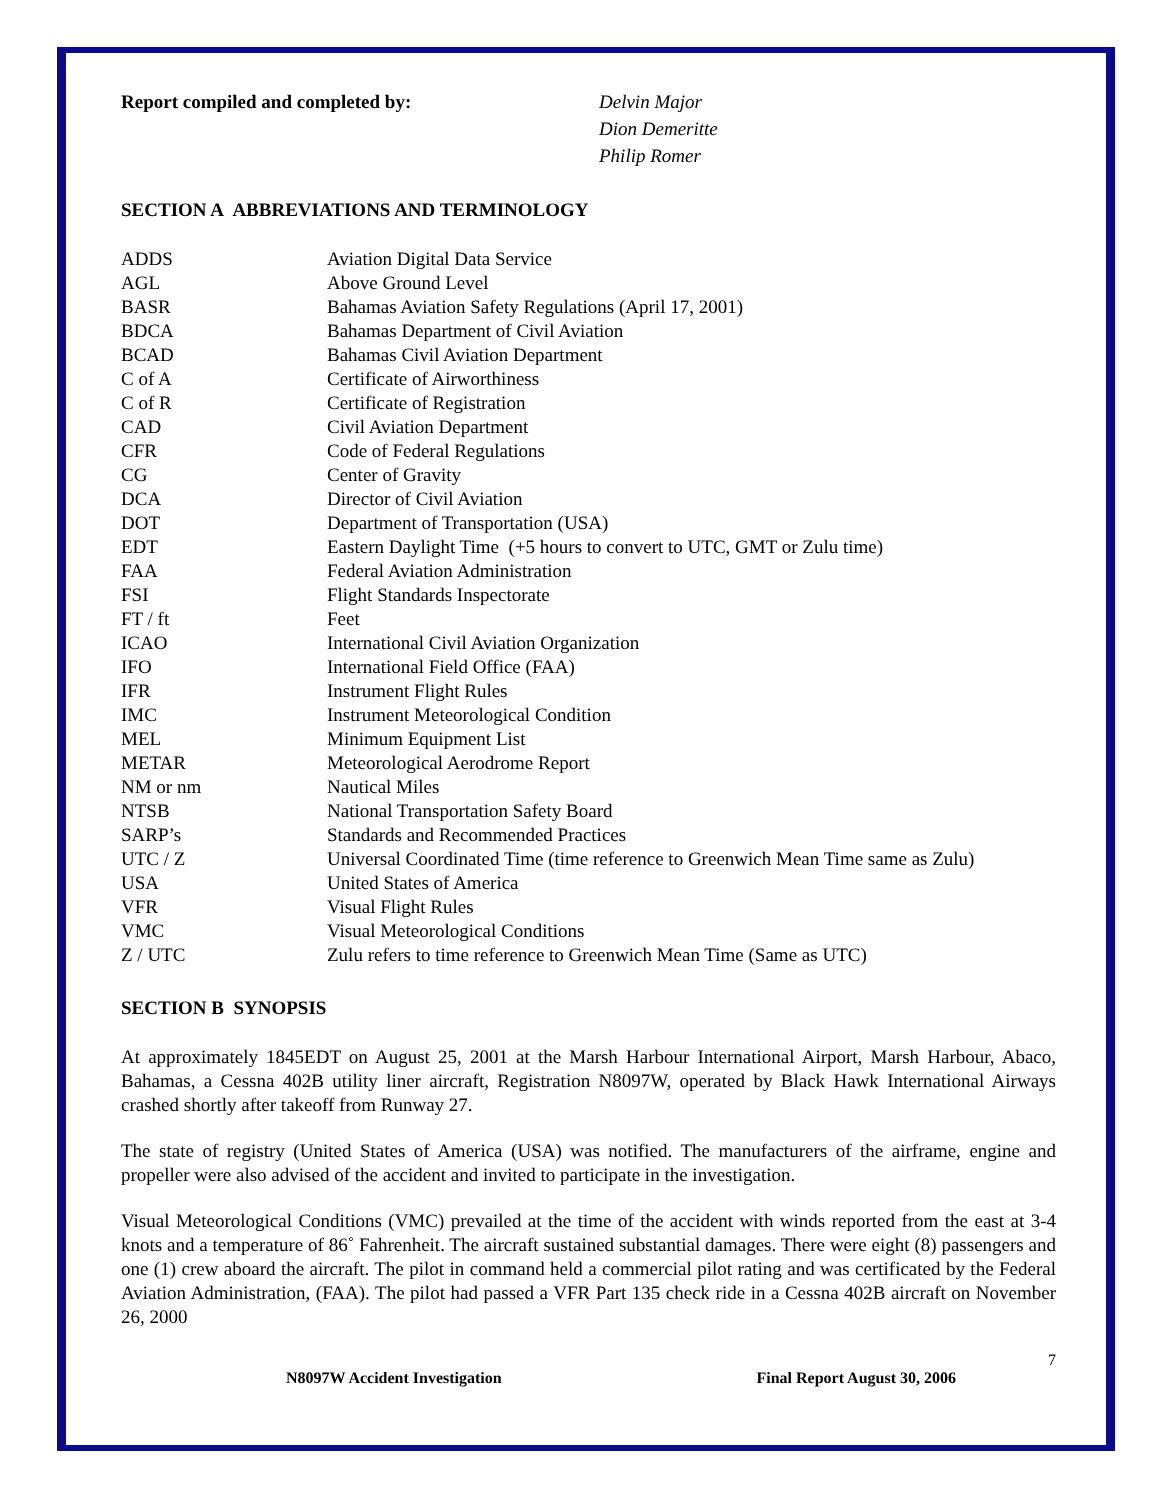Report compiled and completed by: Delvin Major
Dion Demeritte
Philip Romer
SECTION A ABBREVIATIONS AND TERMINOLOGY
| ADDS | Aviation Digital Data Service |
| AGL | Above Ground Level |
| BASR | Bahamas Aviation Safety Regulations (April 17, 2001) |
| BDCA | Bahamas Department of Civil Aviation |
| BCAD | Bahamas Civil Aviation Department |
| C of A | Certificate of Airworthiness |
| C of R | Certificate of Registration |
| CAD | Civil Aviation Department |
| CFR | Code of Federal Regulations |
| CG | Center of Gravity |
| DCA | Director of Civil Aviation |
| DOT | Department of Transportation (USA) |
| EDT | Eastern Daylight Time (+5 hours to convert to UTC, GMT or Zulu time) |
| FAA | Federal Aviation Administration |
| FSI | Flight Standards Inspectorate |
| FT / ft | Feet |
| ICAO | International Civil Aviation Organization |
| IFO | International Field Office (FAA) |
| IFR | Instrument Flight Rules |
| IMC | Instrument Meteorological Condition |
| MEL | Minimum Equipment List |
| METAR | Meteorological Aerodrome Report |
| NM or nm | Nautical Miles |
| NTSB | National Transportation Safety Board |
| SARP’s | Standards and Recommended Practices |
| UTC / Z | Universal Coordinated Time (time reference to Greenwich Mean Time same as Zulu) |
| USA | United States of America |
| VFR | Visual Flight Rules |
| VMC | Visual Meteorological Conditions |
| Z / UTC | Zulu refers to time reference to Greenwich Mean Time (Same as UTC) |
SECTION B SYNOPSIS
At approximately 1845EDT on August 25, 2001 at the Marsh Harbour International Airport, Marsh Harbour, Abaco, Bahamas, a Cessna 402B utility liner aircraft, Registration N8097W, operated by Black Hawk International Airways crashed shortly after takeoff from Runway 27.
The state of registry (United States of America (USA) was notified. The manufacturers of the airframe, engine and propeller were also advised of the accident and invited to participate in the investigation.
Visual Meteorological Conditions (VMC) prevailed at the time of the accident with winds reported from the east at 3-4 knots and a temperature of 86˚ Fahrenheit. The aircraft sustained substantial damages. There were eight (8) passengers and one (1) crew aboard the aircraft. The pilot in command held a commercial pilot rating and was certificated by the Federal Aviation Administration, (FAA). The pilot had passed a VFR Part 135 check ride in a Cessna 402B aircraft on November 26, 2000
7
N8097W Accident Investigation Final Report August 30, 2006